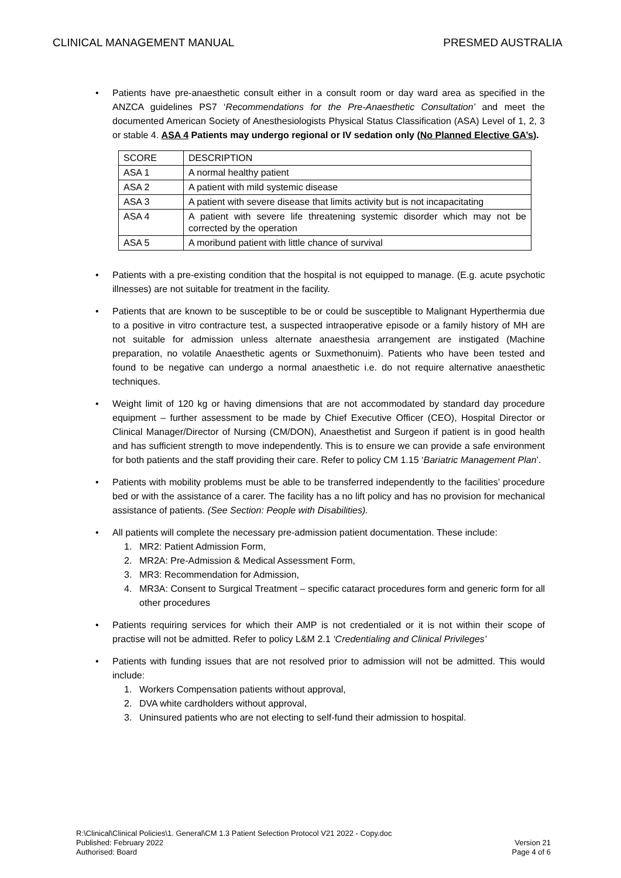CLINICAL MANAGEMENT MANUAL PRESMED AUSTRALIA
• Patients have pre-anaesthetic consult either in a consult room or day ward area as specified in the ANZCA guidelines PS7 ‘Recommendations for the Pre-Anaesthetic Consultation’ and meet the documented American Society of Anesthesiologists Physical Status Classification (ASA) Level of 1, 2, 3 or stable 4. ASA 4 Patients may undergo regional or IV sedation only (No Planned Elective GA’s).
| SCORE | DESCRIPTION |
| ASA 1 | A normal healthy patient |
| ASA 2 | A patient with mild systemic disease |
| ASA 3 | A patient with severe disease that limits activity but is not incapacitating |
| ASA 4 | A patient with severe life threatening systemic disorder which may not be corrected by the operation |
| ASA 5 | A moribund patient with little chance of survival |
• Patients with a pre-existing condition that the hospital is not equipped to manage. (E.g. acute psychotic illnesses) are not suitable for treatment in the facility.
• Patients that are known to be susceptible to be or could be susceptible to Malignant Hyperthermia due to a positive in vitro contracture test, a suspected intraoperative episode or a family history of MH are not suitable for admission unless alternate anaesthesia arrangement are instigated (Machine preparation, no volatile Anaesthetic agents or Suxmethonuim). Patients who have been tested and found to be negative can undergo a normal anaesthetic i.e. do not require alternative anaesthetic techniques.
• Weight limit of 120 kg or having dimensions that are not accommodated by standard day procedure equipment – further assessment to be made by Chief Executive Officer (CEO), Hospital Director or Clinical Manager/Director of Nursing (CM/DON), Anaesthetist and Surgeon if patient is in good health and has sufficient strength to move independently. This is to ensure we can provide a safe environment for both patients and the staff providing their care. Refer to policy CM 1.15 ‘Bariatric Management Plan’.
• Patients with mobility problems must be able to be transferred independently to the facilities’ procedure bed or with the assistance of a carer. The facility has a no lift policy and has no provision for mechanical assistance of patients. (See Section: People with Disabilities).
• All patients will complete the necessary pre-admission patient documentation. These include:
1. MR2: Patient Admission Form,
2. MR2A: Pre-Admission & Medical Assessment Form,
3. MR3: Recommendation for Admission,
4. MR3A: Consent to Surgical Treatment – specific cataract procedures form and generic form for all other procedures
• Patients requiring services for which their AMP is not credentialed or it is not within their scope of practise will not be admitted. Refer to policy L&M 2.1 ‘Credentialing and Clinical Privileges’
• Patients with funding issues that are not resolved prior to admission will not be admitted. This would include:
1. Workers Compensation patients without approval,
2. DVA white cardholders without approval,
3. Uninsured patients who are not electing to self-fund their admission to hospital.
R:\Clinical\Clinical Policies\1. General\CM 1.3 Patient Selection Protocol V21 2022 - Copy.doc
Published: February 2022
Authorised: Board
Version 21
Page 4 of 6